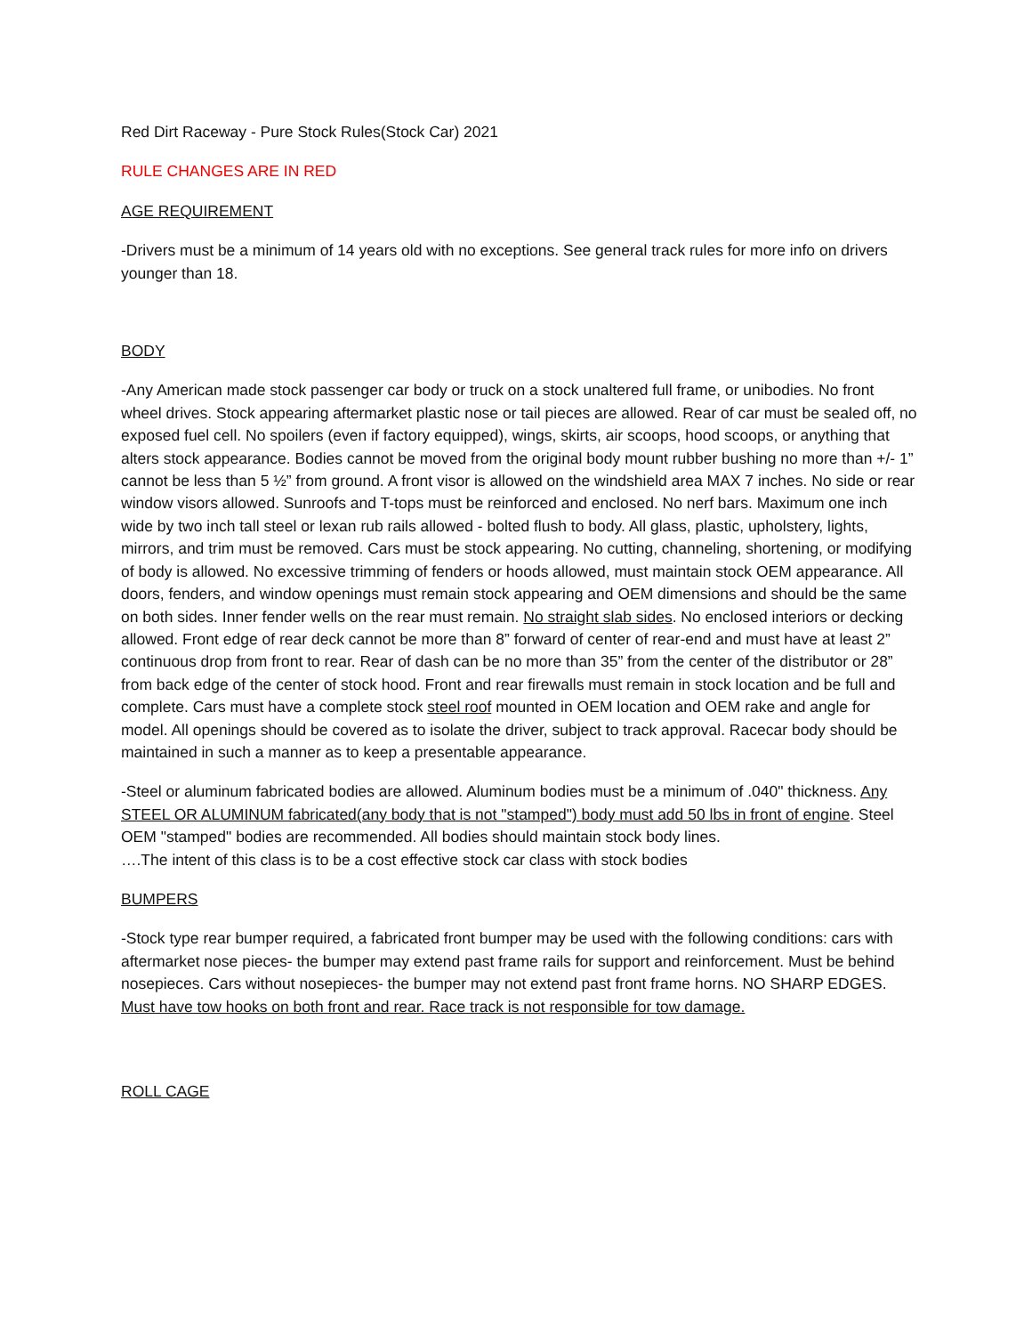Red Dirt Raceway - Pure Stock Rules(Stock Car) 2021
RULE CHANGES ARE IN RED
AGE REQUIREMENT
-Drivers must be a minimum of 14 years old with no exceptions. See general track rules for more info on drivers younger than 18.
BODY
-Any American made stock passenger car body or truck on a stock unaltered full frame, or unibodies. No front wheel drives. Stock appearing aftermarket plastic nose or tail pieces are allowed. Rear of car must be sealed off, no exposed fuel cell. No spoilers (even if factory equipped), wings, skirts, air scoops, hood scoops, or anything that alters stock appearance. Bodies cannot be moved from the original body mount rubber bushing no more than +/- 1” cannot be less than 5 ½” from ground. A front visor is allowed on the windshield area MAX 7 inches. No side or rear window visors allowed. Sunroofs and T-tops must be reinforced and enclosed. No nerf bars. Maximum one inch wide by two inch tall steel or lexan rub rails allowed - bolted flush to body. All glass, plastic, upholstery, lights, mirrors, and trim must be removed. Cars must be stock appearing. No cutting, channeling, shortening, or modifying of body is allowed. No excessive trimming of fenders or hoods allowed, must maintain stock OEM appearance. All doors, fenders, and window openings must remain stock appearing and OEM dimensions and should be the same on both sides. Inner fender wells on the rear must remain. No straight slab sides. No enclosed interiors or decking allowed. Front edge of rear deck cannot be more than 8” forward of center of rear-end and must have at least 2” continuous drop from front to rear. Rear of dash can be no more than 35” from the center of the distributor or 28” from back edge of the center of stock hood. Front and rear firewalls must remain in stock location and be full and complete. Cars must have a complete stock steel roof mounted in OEM location and OEM rake and angle for model. All openings should be covered as to isolate the driver, subject to track approval. Racecar body should be maintained in such a manner as to keep a presentable appearance.
-Steel or aluminum fabricated bodies are allowed. Aluminum bodies must be a minimum of .040" thickness. Any STEEL OR ALUMINUM fabricated(any body that is not "stamped") body must add 50 lbs in front of engine. Steel OEM "stamped" bodies are recommended. All bodies should maintain stock body lines.
….The intent of this class is to be a cost effective stock car class with stock bodies
BUMPERS
-Stock type rear bumper required, a fabricated front bumper may be used with the following conditions: cars with aftermarket nose pieces- the bumper may extend past frame rails for support and reinforcement. Must be behind nosepieces. Cars without nosepieces- the bumper may not extend past front frame horns. NO SHARP EDGES. Must have tow hooks on both front and rear. Race track is not responsible for tow damage.
ROLL CAGE